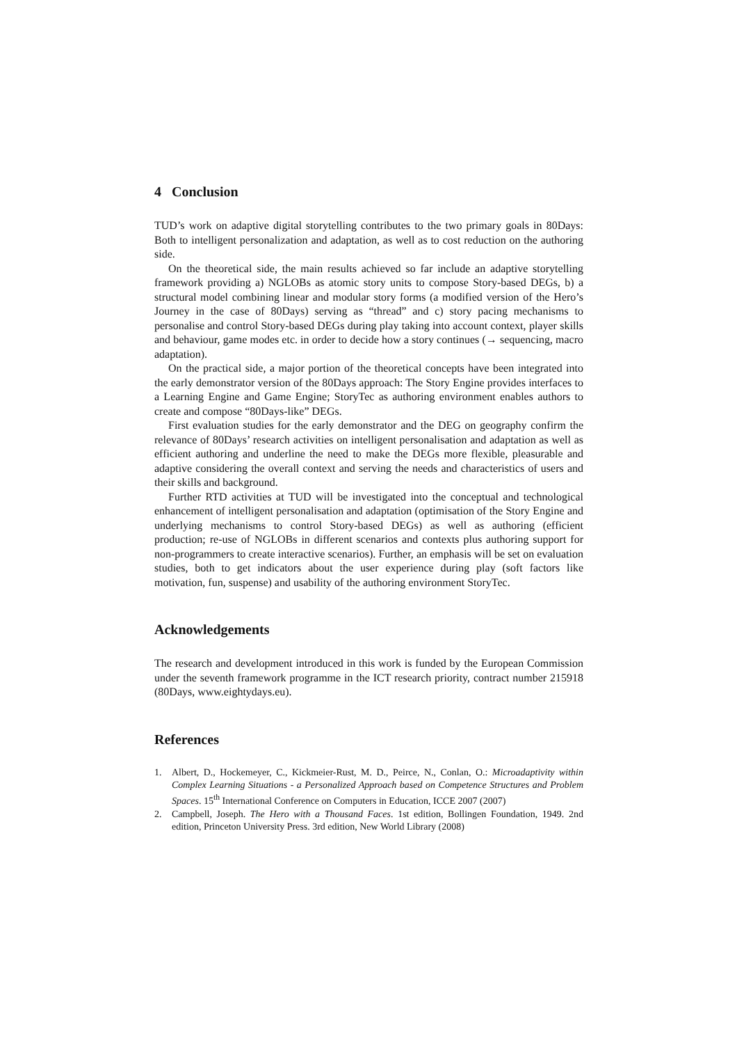4 Conclusion
TUD’s work on adaptive digital storytelling contributes to the two primary goals in 80Days: Both to intelligent personalization and adaptation, as well as to cost reduction on the authoring side.
On the theoretical side, the main results achieved so far include an adaptive storytelling framework providing a) NGLOBs as atomic story units to compose Story-based DEGs, b) a structural model combining linear and modular story forms (a modified version of the Hero’s Journey in the case of 80Days) serving as “thread” and c) story pacing mechanisms to personalise and control Story-based DEGs during play taking into account context, player skills and behaviour, game modes etc. in order to decide how a story continues (→ sequencing, macro adaptation).
On the practical side, a major portion of the theoretical concepts have been integrated into the early demonstrator version of the 80Days approach: The Story Engine provides interfaces to a Learning Engine and Game Engine; StoryTec as authoring environment enables authors to create and compose “80Days-like” DEGs.
First evaluation studies for the early demonstrator and the DEG on geography confirm the relevance of 80Days’ research activities on intelligent personalisation and adaptation as well as efficient authoring and underline the need to make the DEGs more flexible, pleasurable and adaptive considering the overall context and serving the needs and characteristics of users and their skills and background.
Further RTD activities at TUD will be investigated into the conceptual and technological enhancement of intelligent personalisation and adaptation (optimisation of the Story Engine and underlying mechanisms to control Story-based DEGs) as well as authoring (efficient production; re-use of NGLOBs in different scenarios and contexts plus authoring support for non-programmers to create interactive scenarios). Further, an emphasis will be set on evaluation studies, both to get indicators about the user experience during play (soft factors like motivation, fun, suspense) and usability of the authoring environment StoryTec.
Acknowledgements
The research and development introduced in this work is funded by the European Commission under the seventh framework programme in the ICT research priority, contract number 215918 (80Days, www.eightydays.eu).
References
1. Albert, D., Hockemeyer, C., Kickmeier-Rust, M. D., Peirce, N., Conlan, O.: Microadaptivity within Complex Learning Situations - a Personalized Approach based on Competence Structures and Problem Spaces. 15<sup>th</sup> International Conference on Computers in Education, ICCE 2007 (2007)
2. Campbell, Joseph. The Hero with a Thousand Faces. 1st edition, Bollingen Foundation, 1949. 2nd edition, Princeton University Press. 3rd edition, New World Library (2008)